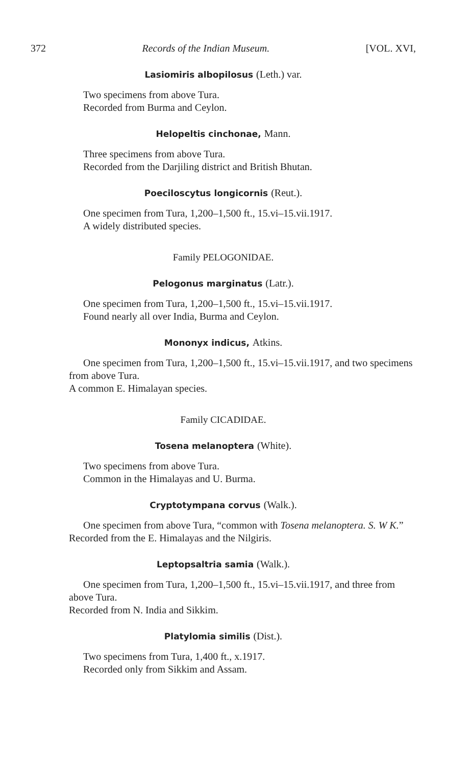372 Records of the Indian Museum. [VOL. XVI,
Lasiomiris albopilosus (Leth.) var.
Two specimens from above Tura.
Recorded from Burma and Ceylon.
Helopeltis cinchonae, Mann.
Three specimens from above Tura.
Recorded from the Darjiling district and British Bhutan.
Poeciloscytus longicornis (Reut.).
One specimen from Tura, 1,200–1,500 ft., 15.vi–15.vii.1917.
A widely distributed species.
Family PELOGONIDAE.
Pelogonus marginatus (Latr.).
One specimen from Tura, 1,200–1,500 ft., 15.vi–15.vii.1917.
Found nearly all over India, Burma and Ceylon.
Mononyx indicus, Atkins.
One specimen from Tura, 1,200–1,500 ft., 15.vi–15.vii.1917, and two specimens from above Tura.
A common E. Himalayan species.
Family CICADIDAE.
Tosena melanoptera (White).
Two specimens from above Tura.
Common in the Himalayas and U. Burma.
Cryptotympana corvus (Walk.).
One specimen from above Tura, “common with Tosena melanoptera. S. W K.”
Recorded from the E. Himalayas and the Nilgiris.
Leptopsaltria samia (Walk.).
One specimen from Tura, 1,200–1,500 ft., 15.vi–15.vii.1917, and three from above Tura.
Recorded from N. India and Sikkim.
Platylomia similis (Dist.).
Two specimens from Tura, 1,400 ft., x.1917.
Recorded only from Sikkim and Assam.